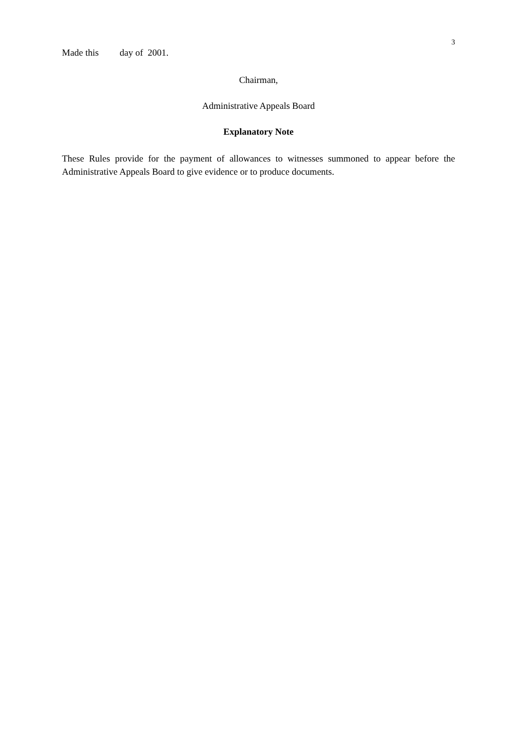3
Made this day of 2001.
Chairman,
Administrative Appeals Board
Explanatory Note
These Rules provide for the payment of allowances to witnesses summoned to appear before the Administrative Appeals Board to give evidence or to produce documents.